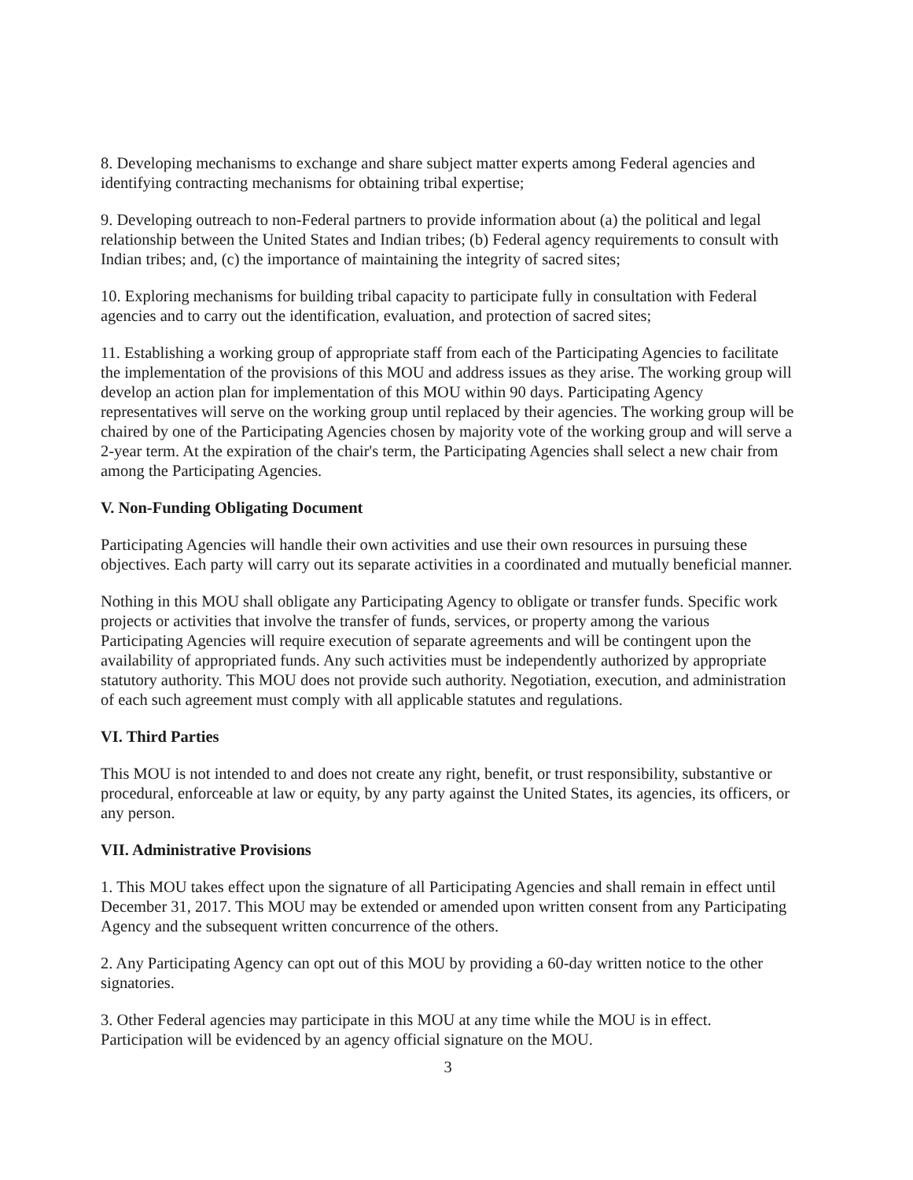8. Developing mechanisms to exchange and share subject matter experts among Federal agencies and identifying contracting mechanisms for obtaining tribal expertise;
9. Developing outreach to non-Federal partners to provide information about (a) the political and legal relationship between the United States and Indian tribes; (b) Federal agency requirements to consult with Indian tribes; and, (c) the importance of maintaining the integrity of sacred sites;
10. Exploring mechanisms for building tribal capacity to participate fully in consultation with Federal agencies and to carry out the identification, evaluation, and protection of sacred sites;
11. Establishing a working group of appropriate staff from each of the Participating Agencies to facilitate the implementation of the provisions of this MOU and address issues as they arise. The working group will develop an action plan for implementation of this MOU within 90 days. Participating Agency representatives will serve on the working group until replaced by their agencies. The working group will be chaired by one of the Participating Agencies chosen by majority vote of the working group and will serve a 2-year term. At the expiration of the chair's term, the Participating Agencies shall select a new chair from among the Participating Agencies.
V. Non-Funding Obligating Document
Participating Agencies will handle their own activities and use their own resources in pursuing these objectives. Each party will carry out its separate activities in a coordinated and mutually beneficial manner.
Nothing in this MOU shall obligate any Participating Agency to obligate or transfer funds. Specific work projects or activities that involve the transfer of funds, services, or property among the various Participating Agencies will require execution of separate agreements and will be contingent upon the availability of appropriated funds. Any such activities must be independently authorized by appropriate statutory authority. This MOU does not provide such authority. Negotiation, execution, and administration of each such agreement must comply with all applicable statutes and regulations.
VI. Third Parties
This MOU is not intended to and does not create any right, benefit, or trust responsibility, substantive or procedural, enforceable at law or equity, by any party against the United States, its agencies, its officers, or any person.
VII. Administrative Provisions
1. This MOU takes effect upon the signature of all Participating Agencies and shall remain in effect until December 31, 2017. This MOU may be extended or amended upon written consent from any Participating Agency and the subsequent written concurrence of the others.
2. Any Participating Agency can opt out of this MOU by providing a 60-day written notice to the other signatories.
3. Other Federal agencies may participate in this MOU at any time while the MOU is in effect. Participation will be evidenced by an agency official signature on the MOU.
3